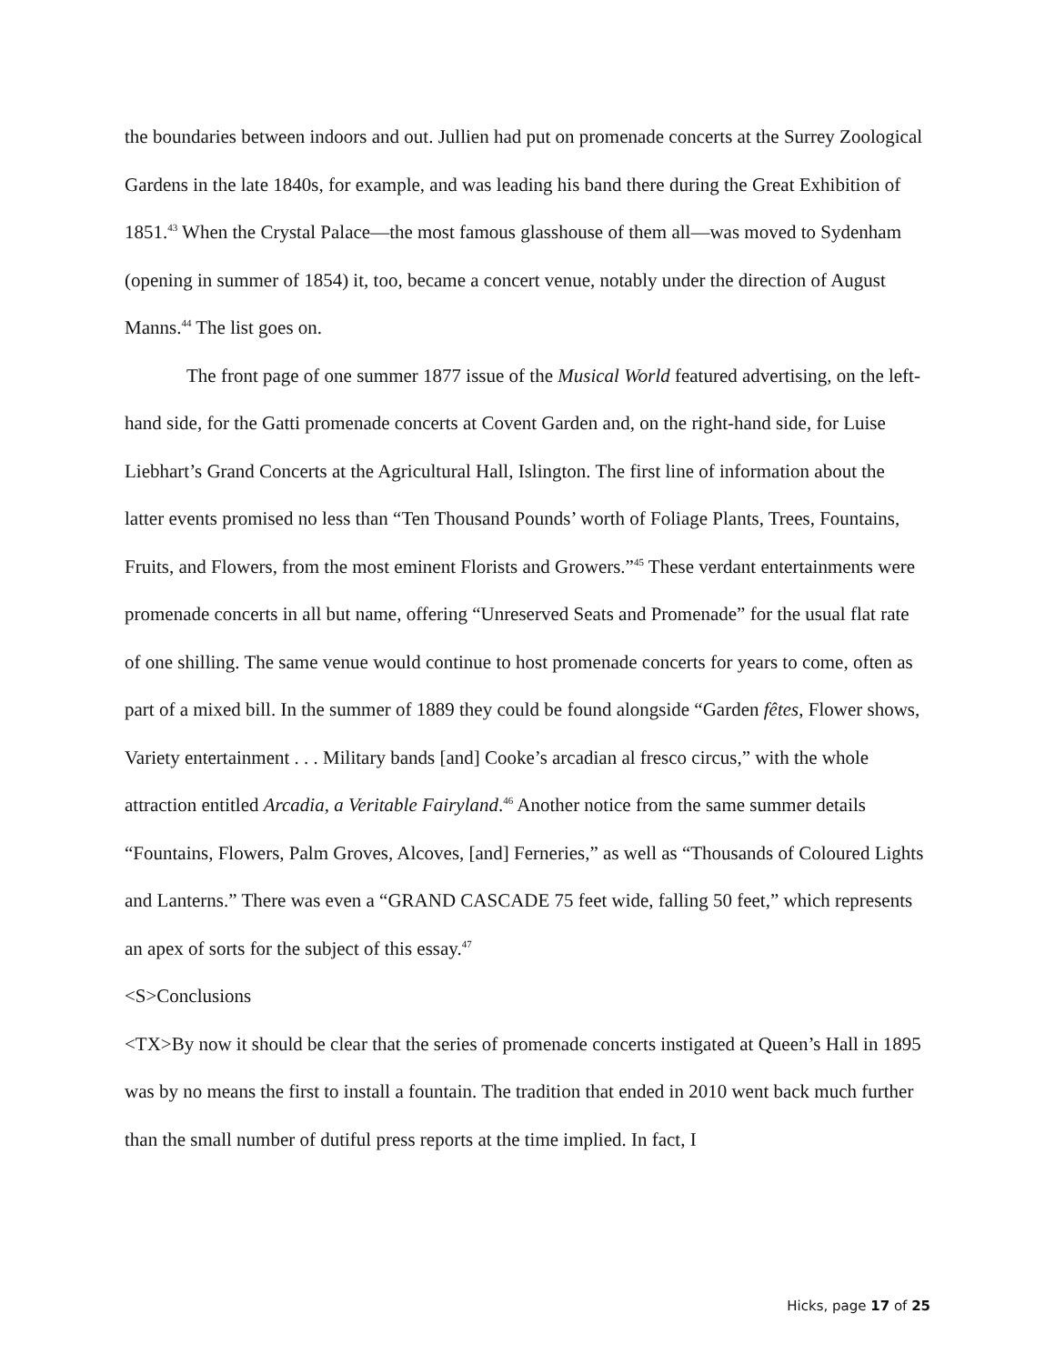the boundaries between indoors and out. Jullien had put on promenade concerts at the Surrey Zoological Gardens in the late 1840s, for example, and was leading his band there during the Great Exhibition of 1851.<sup>43</sup> When the Crystal Palace—the most famous glasshouse of them all—was moved to Sydenham (opening in summer of 1854) it, too, became a concert venue, notably under the direction of August Manns.<sup>44</sup> The list goes on.
The front page of one summer 1877 issue of the Musical World featured advertising, on the left-hand side, for the Gatti promenade concerts at Covent Garden and, on the right-hand side, for Luise Liebhart’s Grand Concerts at the Agricultural Hall, Islington. The first line of information about the latter events promised no less than “Ten Thousand Pounds’ worth of Foliage Plants, Trees, Fountains, Fruits, and Flowers, from the most eminent Florists and Growers.”<sup>45</sup> These verdant entertainments were promenade concerts in all but name, offering “Unreserved Seats and Promenade” for the usual flat rate of one shilling. The same venue would continue to host promenade concerts for years to come, often as part of a mixed bill. In the summer of 1889 they could be found alongside “Garden fêtes, Flower shows, Variety entertainment . . . Military bands [and] Cooke’s arcadian al fresco circus,” with the whole attraction entitled Arcadia, a Veritable Fairyland.<sup>46</sup> Another notice from the same summer details “Fountains, Flowers, Palm Groves, Alcoves, [and] Ferneries,” as well as “Thousands of Coloured Lights and Lanterns.” There was even a “GRAND CASCADE 75 feet wide, falling 50 feet,” which represents an apex of sorts for the subject of this essay.<sup>47</sup>
<S>Conclusions
<TX>By now it should be clear that the series of promenade concerts instigated at Queen’s Hall in 1895 was by no means the first to install a fountain. The tradition that ended in 2010 went back much further than the small number of dutiful press reports at the time implied. In fact, I
Hicks, page 17 of 25